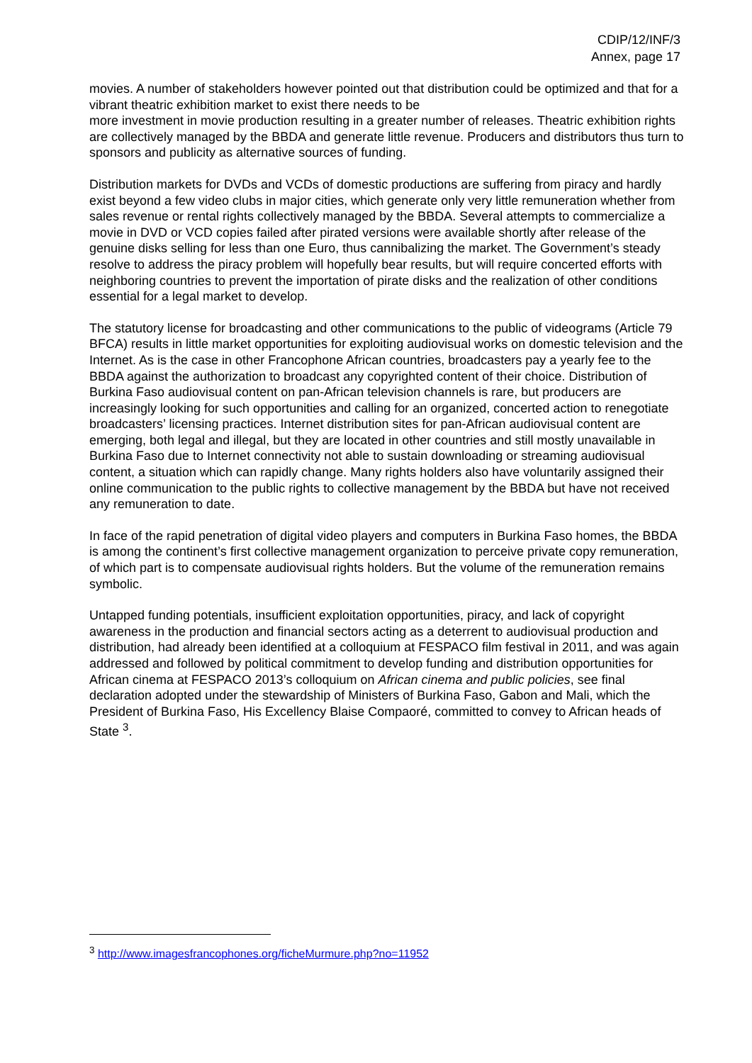CDIP/12/INF/3
Annex, page 17
movies. A number of stakeholders however pointed out that distribution could be optimized and that for a vibrant theatric exhibition market to exist there needs to be
more investment in movie production resulting in a greater number of releases. Theatric exhibition rights are collectively managed by the BBDA and generate little revenue. Producers and distributors thus turn to sponsors and publicity as alternative sources of funding.
Distribution markets for DVDs and VCDs of domestic productions are suffering from piracy and hardly exist beyond a few video clubs in major cities, which generate only very little remuneration whether from sales revenue or rental rights collectively managed by the BBDA. Several attempts to commercialize a movie in DVD or VCD copies failed after pirated versions were available shortly after release of the genuine disks selling for less than one Euro, thus cannibalizing the market. The Government’s steady resolve to address the piracy problem will hopefully bear results, but will require concerted efforts with neighboring countries to prevent the importation of pirate disks and the realization of other conditions essential for a legal market to develop.
The statutory license for broadcasting and other communications to the public of videograms (Article 79 BFCA) results in little market opportunities for exploiting audiovisual works on domestic television and the Internet. As is the case in other Francophone African countries, broadcasters pay a yearly fee to the BBDA against the authorization to broadcast any copyrighted content of their choice. Distribution of Burkina Faso audiovisual content on pan-African television channels is rare, but producers are increasingly looking for such opportunities and calling for an organized, concerted action to renegotiate broadcasters’ licensing practices. Internet distribution sites for pan-African audiovisual content are emerging, both legal and illegal, but they are located in other countries and still mostly unavailable in Burkina Faso due to Internet connectivity not able to sustain downloading or streaming audiovisual content, a situation which can rapidly change. Many rights holders also have voluntarily assigned their online communication to the public rights to collective management by the BBDA but have not received any remuneration to date.
In face of the rapid penetration of digital video players and computers in Burkina Faso homes, the BBDA is among the continent’s first collective management organization to perceive private copy remuneration, of which part is to compensate audiovisual rights holders. But the volume of the remuneration remains symbolic.
Untapped funding potentials, insufficient exploitation opportunities, piracy, and lack of copyright awareness in the production and financial sectors acting as a deterrent to audiovisual production and distribution, had already been identified at a colloquium at FESPACO film festival in 2011, and was again addressed and followed by political commitment to develop funding and distribution opportunities for African cinema at FESPACO 2013’s colloquium on African cinema and public policies, see final declaration adopted under the stewardship of Ministers of Burkina Faso, Gabon and Mali, which the President of Burkina Faso, His Excellency Blaise Compaoré, committed to convey to African heads of State <sup>3</sup>.
<sup>3</sup> http://www.imagesfrancophones.org/ficheMurmure.php?no=11952